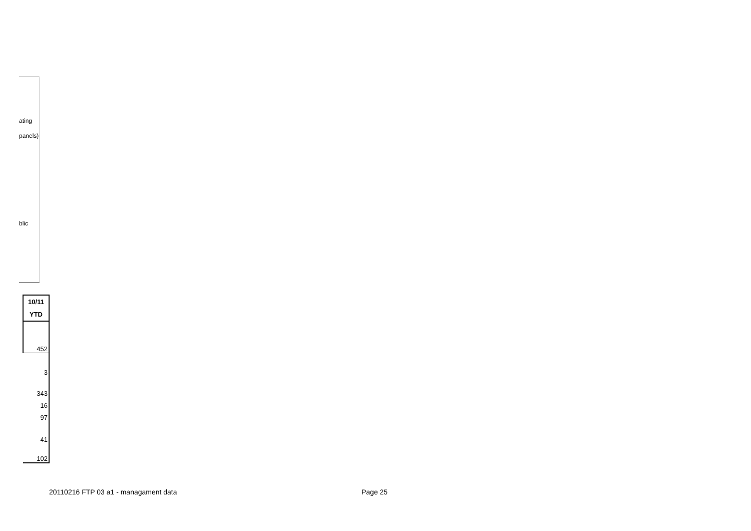ating
panels)
blic
| 10/11 |
| --- |
| YTD |
| 452 |
| 3 |
| 343 |
| 16 |
| 97 |
| 41 |
| 102 |
20110216 FTP 03 a1 - managament data
Page 25